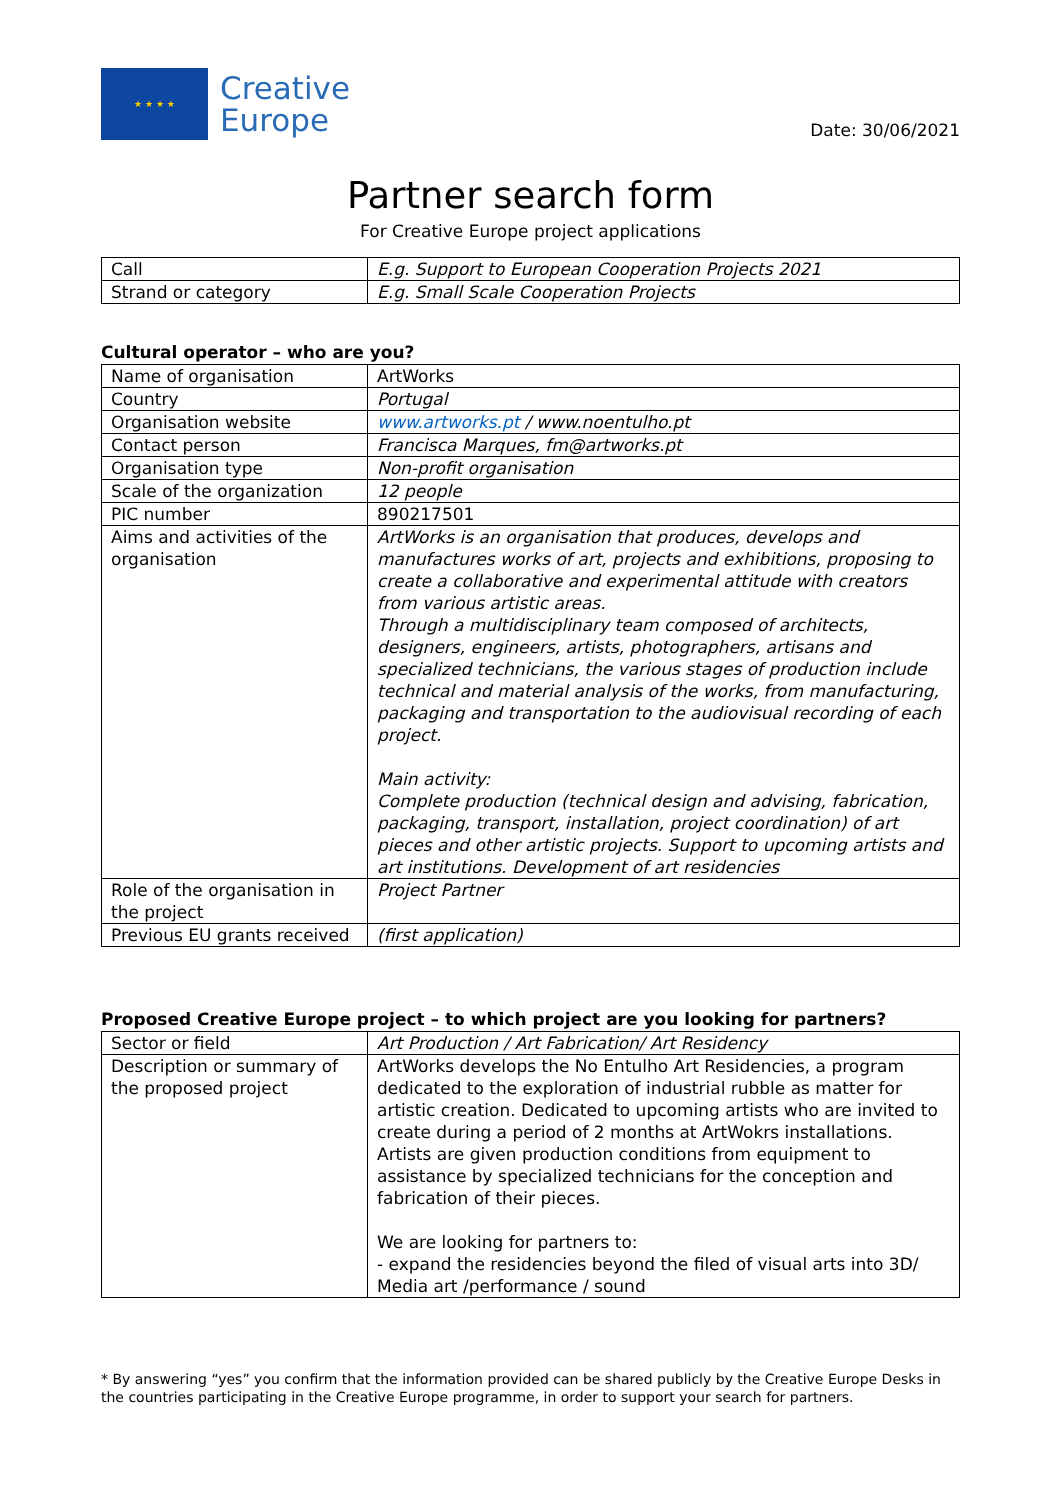★ ★ ★ ★
Creative
Europe
Date: 30/06/2021
Partner search form
For Creative Europe project applications
| Call | E.g. Support to European Cooperation Projects 2021 |
| Strand or category | E.g. Small Scale Cooperation Projects |
Cultural operator – who are you?
| Name of organisation | ArtWorks |
| Country | Portugal |
| Organisation website | www.artworks.pt / www.noentulho.pt |
| Contact person | Francisca Marques, fm@artworks.pt |
| Organisation type | Non-profit organisation |
| Scale of the organization | 12 people |
| PIC number | 890217501 |
| Aims and activities of the organisation | ArtWorks is an organisation that produces, develops and manufactures works of art, projects and exhibitions, proposing to create a collaborative and experimental attitude with creators from various artistic areas. Through a multidisciplinary team composed of architects, designers, engineers, artists, photographers, artisans and specialized technicians, the various stages of production include technical and material analysis of the works, from manufacturing, packaging and transportation to the audiovisual recording of each project. Main activity: Complete production (technical design and advising, fabrication, packaging, transport, installation, project coordination) of art pieces and other artistic projects. Support to upcoming artists and art institutions. Development of art residencies |
| Role of the organisation in the project | Project Partner |
| Previous EU grants received | (first application) |
Proposed Creative Europe project – to which project are you looking for partners?
| Sector or field | Art Production / Art Fabrication/ Art Residency |
| Description or summary of the proposed project | ArtWorks develops the No Entulho Art Residencies, a program dedicated to the exploration of industrial rubble as matter for artistic creation. Dedicated to upcoming artists who are invited to create during a period of 2 months at ArtWokrs installations. Artists are given production conditions from equipment to assistance by specialized technicians for the conception and fabrication of their pieces. We are looking for partners to: - expand the residencies beyond the filed of visual arts into 3D/ Media art /performance / sound |
* By answering “yes” you confirm that the information provided can be shared publicly by the Creative Europe Desks in the countries participating in the Creative Europe programme, in order to support your search for partners.